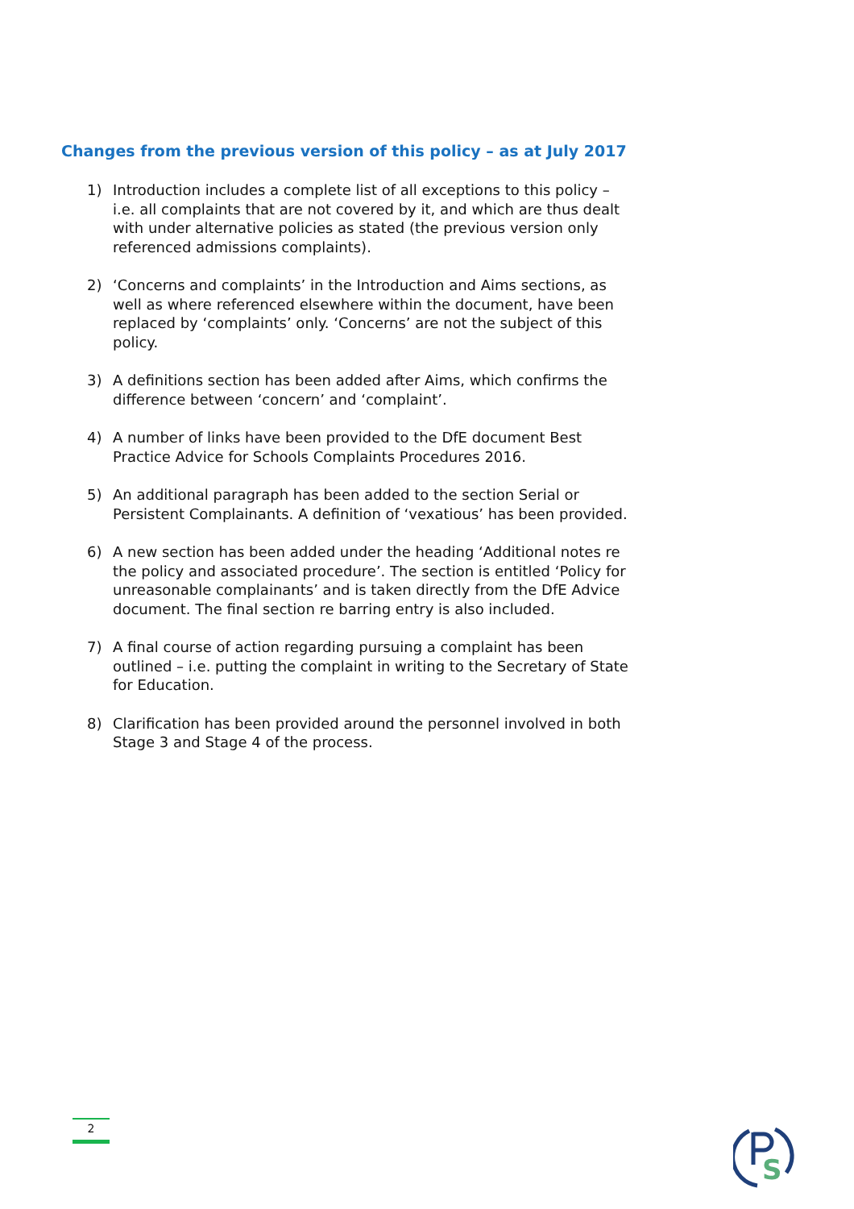Changes from the previous version of this policy – as at July 2017
1) Introduction includes a complete list of all exceptions to this policy – i.e. all complaints that are not covered by it, and which are thus dealt with under alternative policies as stated (the previous version only referenced admissions complaints).
2) ‘Concerns and complaints’ in the Introduction and Aims sections, as well as where referenced elsewhere within the document, have been replaced by ‘complaints’ only. ‘Concerns’ are not the subject of this policy.
3) A definitions section has been added after Aims, which confirms the difference between ‘concern’ and ‘complaint’.
4) A number of links have been provided to the DfE document Best Practice Advice for Schools Complaints Procedures 2016.
5) An additional paragraph has been added to the section Serial or Persistent Complainants. A definition of ‘vexatious’ has been provided.
6) A new section has been added under the heading ‘Additional notes re the policy and associated procedure’. The section is entitled ‘Policy for unreasonable complainants’ and is taken directly from the DfE Advice document. The final section re barring entry is also included.
7) A final course of action regarding pursuing a complaint has been outlined – i.e. putting the complaint in writing to the Secretary of State for Education.
8) Clarification has been provided around the personnel involved in both Stage 3 and Stage 4 of the process.
2
S